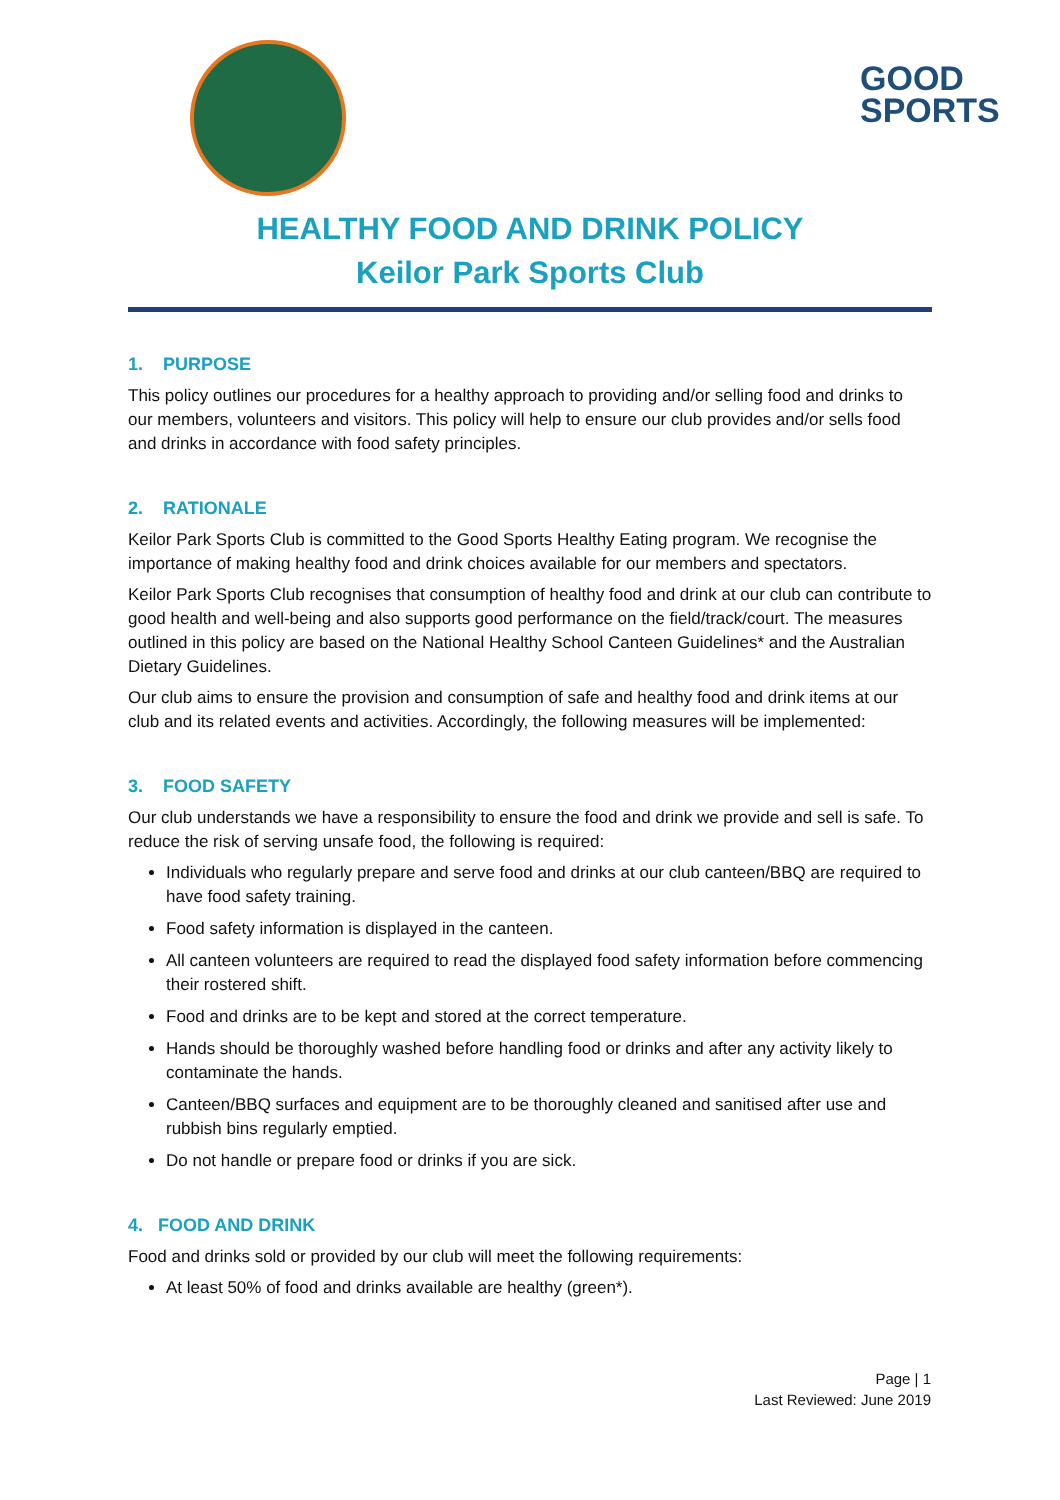GOOD
SPORTS
HEALTHY FOOD AND DRINK POLICY
Keilor Park Sports Club
1. PURPOSE
This policy outlines our procedures for a healthy approach to providing and/or selling food and drinks to our members, volunteers and visitors. This policy will help to ensure our club provides and/or sells food and drinks in accordance with food safety principles.
2. RATIONALE
Keilor Park Sports Club is committed to the Good Sports Healthy Eating program. We recognise the importance of making healthy food and drink choices available for our members and spectators.
Keilor Park Sports Club recognises that consumption of healthy food and drink at our club can contribute to good health and well-being and also supports good performance on the field/track/court. The measures outlined in this policy are based on the National Healthy School Canteen Guidelines* and the Australian Dietary Guidelines.
Our club aims to ensure the provision and consumption of safe and healthy food and drink items at our club and its related events and activities. Accordingly, the following measures will be implemented:
3. FOOD SAFETY
Our club understands we have a responsibility to ensure the food and drink we provide and sell is safe. To reduce the risk of serving unsafe food, the following is required:
Individuals who regularly prepare and serve food and drinks at our club canteen/BBQ are required to have food safety training.
Food safety information is displayed in the canteen.
All canteen volunteers are required to read the displayed food safety information before commencing their rostered shift.
Food and drinks are to be kept and stored at the correct temperature.
Hands should be thoroughly washed before handling food or drinks and after any activity likely to contaminate the hands.
Canteen/BBQ surfaces and equipment are to be thoroughly cleaned and sanitised after use and rubbish bins regularly emptied.
Do not handle or prepare food or drinks if you are sick.
4. FOOD AND DRINK
Food and drinks sold or provided by our club will meet the following requirements:
At least 50% of food and drinks available are healthy (green*).
Page | 1
Last Reviewed: June 2019